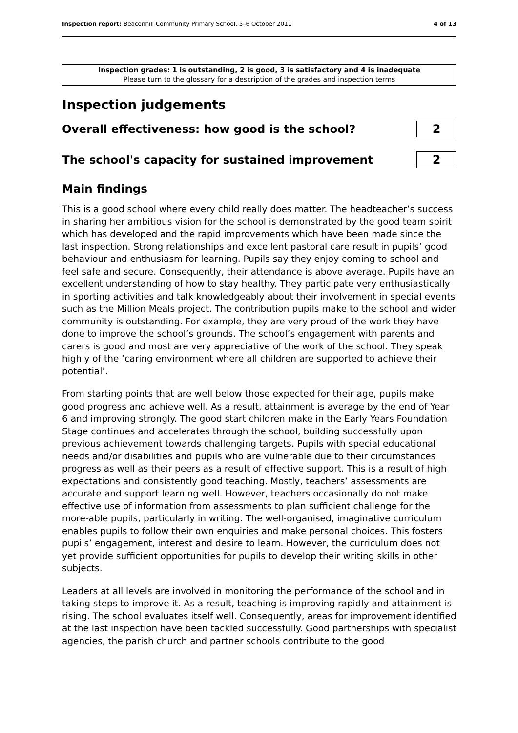Inspection report: Beaconhill Community Primary School, 5–6 October 2011 4 of 13
Inspection grades: 1 is outstanding, 2 is good, 3 is satisfactory and 4 is inadequate
Please turn to the glossary for a description of the grades and inspection terms
Inspection judgements
Overall effectiveness: how good is the school?
2
The school's capacity for sustained improvement
2
Main findings
This is a good school where every child really does matter. The headteacher’s success in sharing her ambitious vision for the school is demonstrated by the good team spirit which has developed and the rapid improvements which have been made since the last inspection. Strong relationships and excellent pastoral care result in pupils’ good behaviour and enthusiasm for learning. Pupils say they enjoy coming to school and feel safe and secure. Consequently, their attendance is above average. Pupils have an excellent understanding of how to stay healthy. They participate very enthusiastically in sporting activities and talk knowledgeably about their involvement in special events such as the Million Meals project. The contribution pupils make to the school and wider community is outstanding. For example, they are very proud of the work they have done to improve the school’s grounds. The school’s engagement with parents and carers is good and most are very appreciative of the work of the school. They speak highly of the ‘caring environment where all children are supported to achieve their potential’.
From starting points that are well below those expected for their age, pupils make good progress and achieve well. As a result, attainment is average by the end of Year 6 and improving strongly. The good start children make in the Early Years Foundation Stage continues and accelerates through the school, building successfully upon previous achievement towards challenging targets. Pupils with special educational needs and/or disabilities and pupils who are vulnerable due to their circumstances progress as well as their peers as a result of effective support. This is a result of high expectations and consistently good teaching. Mostly, teachers’ assessments are accurate and support learning well. However, teachers occasionally do not make effective use of information from assessments to plan sufficient challenge for the more-able pupils, particularly in writing. The well-organised, imaginative curriculum enables pupils to follow their own enquiries and make personal choices. This fosters pupils’ engagement, interest and desire to learn. However, the curriculum does not yet provide sufficient opportunities for pupils to develop their writing skills in other subjects.
Leaders at all levels are involved in monitoring the performance of the school and in taking steps to improve it. As a result, teaching is improving rapidly and attainment is rising. The school evaluates itself well. Consequently, areas for improvement identified at the last inspection have been tackled successfully. Good partnerships with specialist agencies, the parish church and partner schools contribute to the good